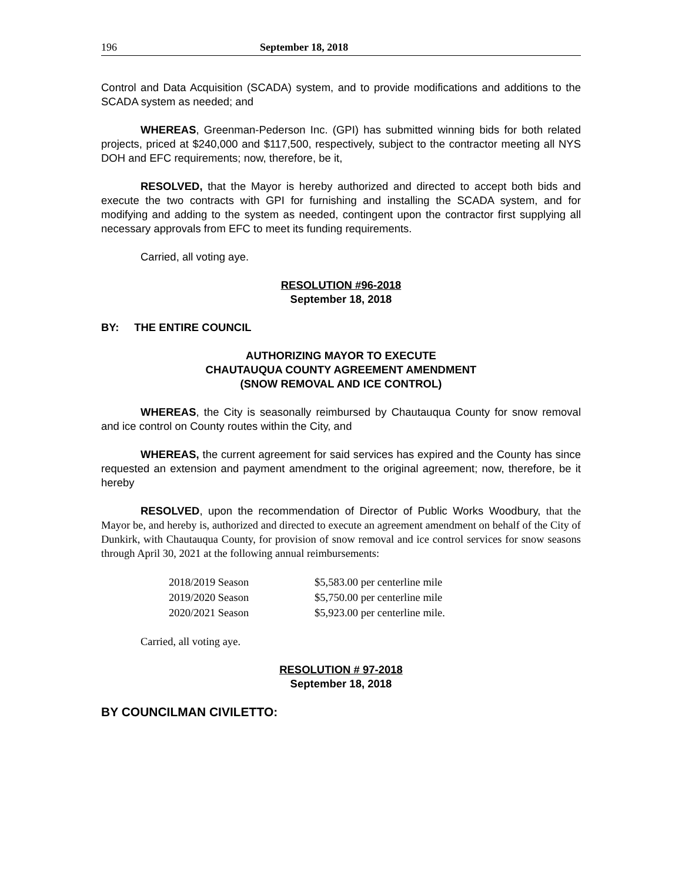196 September 18, 2018
Control and Data Acquisition (SCADA) system, and to provide modifications and additions to the SCADA system as needed; and
WHEREAS, Greenman-Pederson Inc. (GPI) has submitted winning bids for both related projects, priced at $240,000 and $117,500, respectively, subject to the contractor meeting all NYS DOH and EFC requirements; now, therefore, be it,
RESOLVED, that the Mayor is hereby authorized and directed to accept both bids and execute the two contracts with GPI for furnishing and installing the SCADA system, and for modifying and adding to the system as needed, contingent upon the contractor first supplying all necessary approvals from EFC to meet its funding requirements.
Carried, all voting aye.
RESOLUTION #96-2018
September 18, 2018
BY: THE ENTIRE COUNCIL
AUTHORIZING MAYOR TO EXECUTE
CHAUTAUQUA COUNTY AGREEMENT AMENDMENT
(SNOW REMOVAL AND ICE CONTROL)
WHEREAS, the City is seasonally reimbursed by Chautauqua County for snow removal and ice control on County routes within the City, and
WHEREAS, the current agreement for said services has expired and the County has since requested an extension and payment amendment to the original agreement; now, therefore, be it hereby
RESOLVED, upon the recommendation of Director of Public Works Woodbury, that the Mayor be, and hereby is, authorized and directed to execute an agreement amendment on behalf of the City of Dunkirk, with Chautauqua County, for provision of snow removal and ice control services for snow seasons through April 30, 2021 at the following annual reimbursements:
| 2018/2019 Season | $5,583.00 per centerline mile |
| 2019/2020 Season | $5,750.00 per centerline mile |
| 2020/2021 Season | $5,923.00 per centerline mile. |
Carried, all voting aye.
RESOLUTION # 97-2018
September 18, 2018
BY COUNCILMAN CIVILETTO: